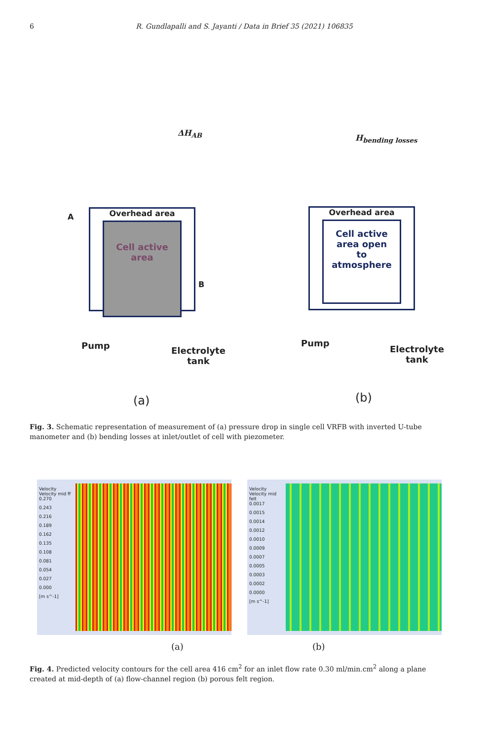6
R. Gundlapalli and S. Jayanti / Data in Brief 35 (2021) 106835
ΔH<sub>AB</sub>
A
Overhead area
Cell active
area
B
Pump
Electrolyte
tank
(a)
H<sub>bending losses</sub>
Overhead area
Cell active
area open
to
atmosphere
Pump
Electrolyte
tank
(b)
Fig. 3. Schematic representation of measurement of (a) pressure drop in single cell VRFB with inverted U-tube manometer and (b) bending losses at inlet/outlet of cell with piezometer.
Velocity
Velocity mid ff
0.270
0.243
0.216
0.189
0.162
0.135
0.108
0.081
0.054
0.027
0.000
[m s^-1]
Velocity
Velocity mid felt
0.0017
0.0015
0.0014
0.0012
0.0010
0.0009
0.0007
0.0005
0.0003
0.0002
0.0000
[m s^-1]
(a) (b)
Fig. 4. Predicted velocity contours for the cell area 416 cm<sup>2</sup> for an inlet flow rate 0.30 ml/min.cm<sup>2</sup> along a plane created at mid-depth of (a) flow-channel region (b) porous felt region.